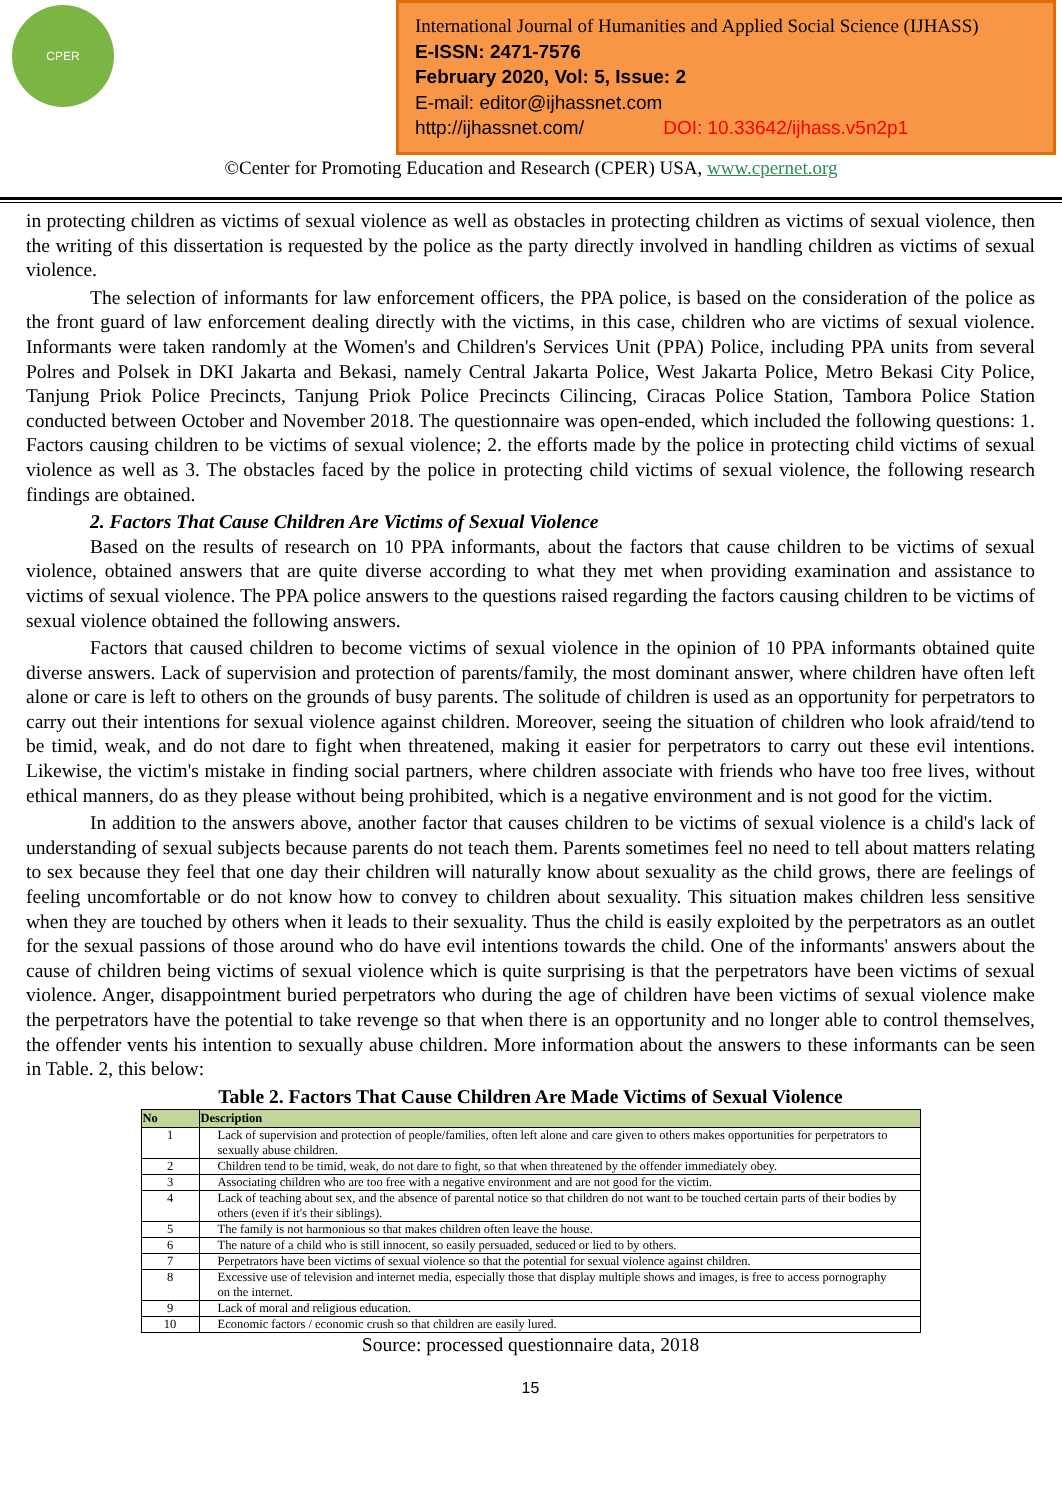CPER
International Journal of Humanities and Applied Social Science (IJHASS)
E-ISSN: 2471-7576
February 2020, Vol: 5, Issue: 2
E-mail: editor@ijhassnet.com
http://ijhassnet.com/ DOI: 10.33642/ijhass.v5n2p1
©Center for Promoting Education and Research (CPER) USA, www.cpernet.org
in protecting children as victims of sexual violence as well as obstacles in protecting children as victims of sexual violence, then the writing of this dissertation is requested by the police as the party directly involved in handling children as victims of sexual violence.
The selection of informants for law enforcement officers, the PPA police, is based on the consideration of the police as the front guard of law enforcement dealing directly with the victims, in this case, children who are victims of sexual violence. Informants were taken randomly at the Women's and Children's Services Unit (PPA) Police, including PPA units from several Polres and Polsek in DKI Jakarta and Bekasi, namely Central Jakarta Police, West Jakarta Police, Metro Bekasi City Police, Tanjung Priok Police Precincts, Tanjung Priok Police Precincts Cilincing, Ciracas Police Station, Tambora Police Station conducted between October and November 2018. The questionnaire was open-ended, which included the following questions: 1. Factors causing children to be victims of sexual violence; 2. the efforts made by the police in protecting child victims of sexual violence as well as 3. The obstacles faced by the police in protecting child victims of sexual violence, the following research findings are obtained.
2. Factors That Cause Children Are Victims of Sexual Violence
Based on the results of research on 10 PPA informants, about the factors that cause children to be victims of sexual violence, obtained answers that are quite diverse according to what they met when providing examination and assistance to victims of sexual violence. The PPA police answers to the questions raised regarding the factors causing children to be victims of sexual violence obtained the following answers.
Factors that caused children to become victims of sexual violence in the opinion of 10 PPA informants obtained quite diverse answers. Lack of supervision and protection of parents/family, the most dominant answer, where children have often left alone or care is left to others on the grounds of busy parents. The solitude of children is used as an opportunity for perpetrators to carry out their intentions for sexual violence against children. Moreover, seeing the situation of children who look afraid/tend to be timid, weak, and do not dare to fight when threatened, making it easier for perpetrators to carry out these evil intentions. Likewise, the victim's mistake in finding social partners, where children associate with friends who have too free lives, without ethical manners, do as they please without being prohibited, which is a negative environment and is not good for the victim.
In addition to the answers above, another factor that causes children to be victims of sexual violence is a child's lack of understanding of sexual subjects because parents do not teach them. Parents sometimes feel no need to tell about matters relating to sex because they feel that one day their children will naturally know about sexuality as the child grows, there are feelings of feeling uncomfortable or do not know how to convey to children about sexuality. This situation makes children less sensitive when they are touched by others when it leads to their sexuality. Thus the child is easily exploited by the perpetrators as an outlet for the sexual passions of those around who do have evil intentions towards the child. One of the informants' answers about the cause of children being victims of sexual violence which is quite surprising is that the perpetrators have been victims of sexual violence. Anger, disappointment buried perpetrators who during the age of children have been victims of sexual violence make the perpetrators have the potential to take revenge so that when there is an opportunity and no longer able to control themselves, the offender vents his intention to sexually abuse children. More information about the answers to these informants can be seen in Table. 2, this below:
Table 2. Factors That Cause Children Are Made Victims of Sexual Violence
| No | Description |
| --- | --- |
| 1 | Lack of supervision and protection of people/families, often left alone and care given to others makes opportunities for perpetrators to sexually abuse children. |
| 2 | Children tend to be timid, weak, do not dare to fight, so that when threatened by the offender immediately obey. |
| 3 | Associating children who are too free with a negative environment and are not good for the victim. |
| 4 | Lack of teaching about sex, and the absence of parental notice so that children do not want to be touched certain parts of their bodies by others (even if it's their siblings). |
| 5 | The family is not harmonious so that makes children often leave the house. |
| 6 | The nature of a child who is still innocent, so easily persuaded, seduced or lied to by others. |
| 7 | Perpetrators have been victims of sexual violence so that the potential for sexual violence against children. |
| 8 | Excessive use of television and internet media, especially those that display multiple shows and images, is free to access pornography on the internet. |
| 9 | Lack of moral and religious education. |
| 10 | Economic factors / economic crush so that children are easily lured. |
Source: processed questionnaire data, 2018
15